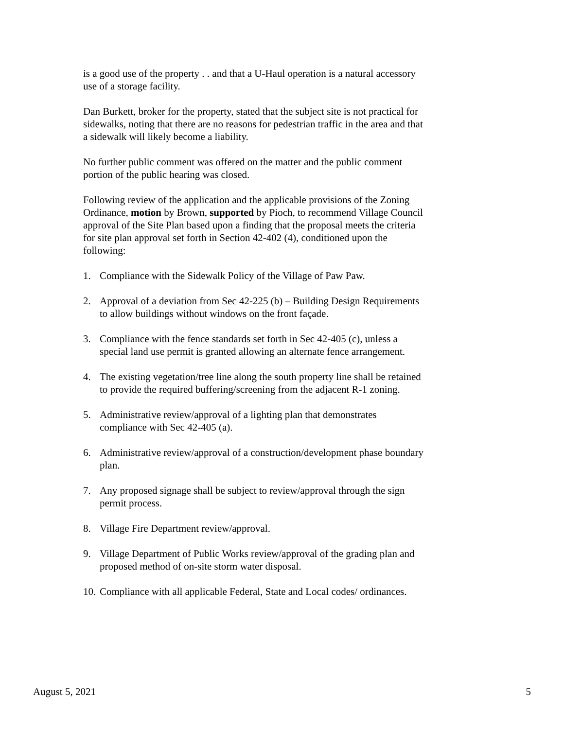is a good use of the property . . and that a U-Haul operation is a natural accessory use of a storage facility.
Dan Burkett, broker for the property, stated that the subject site is not practical for sidewalks, noting that there are no reasons for pedestrian traffic in the area and that a sidewalk will likely become a liability.
No further public comment was offered on the matter and the public comment portion of the public hearing was closed.
Following review of the application and the applicable provisions of the Zoning Ordinance, motion by Brown, supported by Pioch, to recommend Village Council approval of the Site Plan based upon a finding that the proposal meets the criteria for site plan approval set forth in Section 42-402 (4), conditioned upon the following:
1. Compliance with the Sidewalk Policy of the Village of Paw Paw.
2. Approval of a deviation from Sec 42-225 (b) – Building Design Requirements to allow buildings without windows on the front façade.
3. Compliance with the fence standards set forth in Sec 42-405 (c), unless a special land use permit is granted allowing an alternate fence arrangement.
4. The existing vegetation/tree line along the south property line shall be retained to provide the required buffering/screening from the adjacent R-1 zoning.
5. Administrative review/approval of a lighting plan that demonstrates compliance with Sec 42-405 (a).
6. Administrative review/approval of a construction/development phase boundary plan.
7. Any proposed signage shall be subject to review/approval through the sign permit process.
8. Village Fire Department review/approval.
9. Village Department of Public Works review/approval of the grading plan and proposed method of on-site storm water disposal.
10. Compliance with all applicable Federal, State and Local codes/ ordinances.
August 5, 2021 5